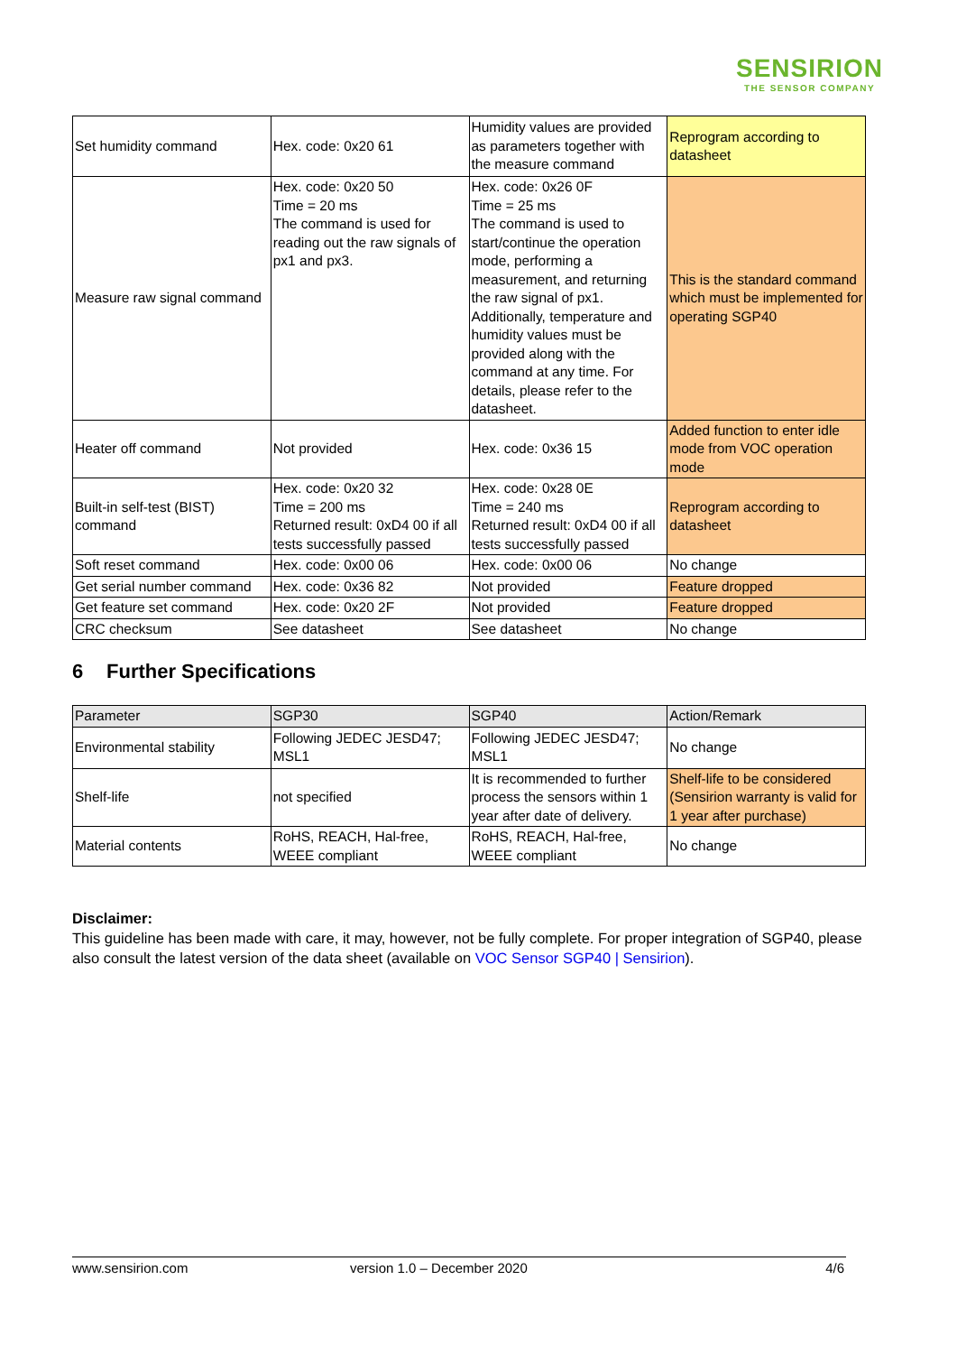SENSIRION
THE SENSOR COMPANY
| Set humidity command | Hex. code: 0x20 61 | Humidity values are provided as parameters together with the measure command | Reprogram according to datasheet |
| Measure raw signal command | Hex. code: 0x20 50 Time = 20 ms The command is used for reading out the raw signals of px1 and px3. | Hex. code: 0x26 0F Time = 25 ms The command is used to start/continue the operation mode, performing a measurement, and returning the raw signal of px1. Additionally, temperature and humidity values must be provided along with the command at any time. For details, please refer to the datasheet. | This is the standard command which must be implemented for operating SGP40 |
| Heater off command | Not provided | Hex. code: 0x36 15 | Added function to enter idle mode from VOC operation mode |
| Built-in self-test (BIST) command | Hex. code: 0x20 32 Time = 200 ms Returned result: 0xD4 00 if all tests successfully passed | Hex. code: 0x28 0E Time = 240 ms Returned result: 0xD4 00 if all tests successfully passed | Reprogram according to datasheet |
| Soft reset command | Hex. code: 0x00 06 | Hex. code: 0x00 06 | No change |
| Get serial number command | Hex. code: 0x36 82 | Not provided | Feature dropped |
| Get feature set command | Hex. code: 0x20 2F | Not provided | Feature dropped |
| CRC checksum | See datasheet | See datasheet | No change |
6 Further Specifications
| Parameter | SGP30 | SGP40 | Action/Remark |
| --- | --- | --- | --- |
| Environmental stability | Following JEDEC JESD47; MSL1 | Following JEDEC JESD47; MSL1 | No change |
| Shelf-life | not specified | It is recommended to further process the sensors within 1 year after date of delivery. | Shelf-life to be considered (Sensirion warranty is valid for 1 year after purchase) |
| Material contents | RoHS, REACH, Hal-free, WEEE compliant | RoHS, REACH, Hal-free, WEEE compliant | No change |
Disclaimer:
This guideline has been made with care, it may, however, not be fully complete. For proper integration of SGP40, please also consult the latest version of the data sheet (available on VOC Sensor SGP40 | Sensirion).
www.sensirion.com version 1.0 – December 2020 4/6